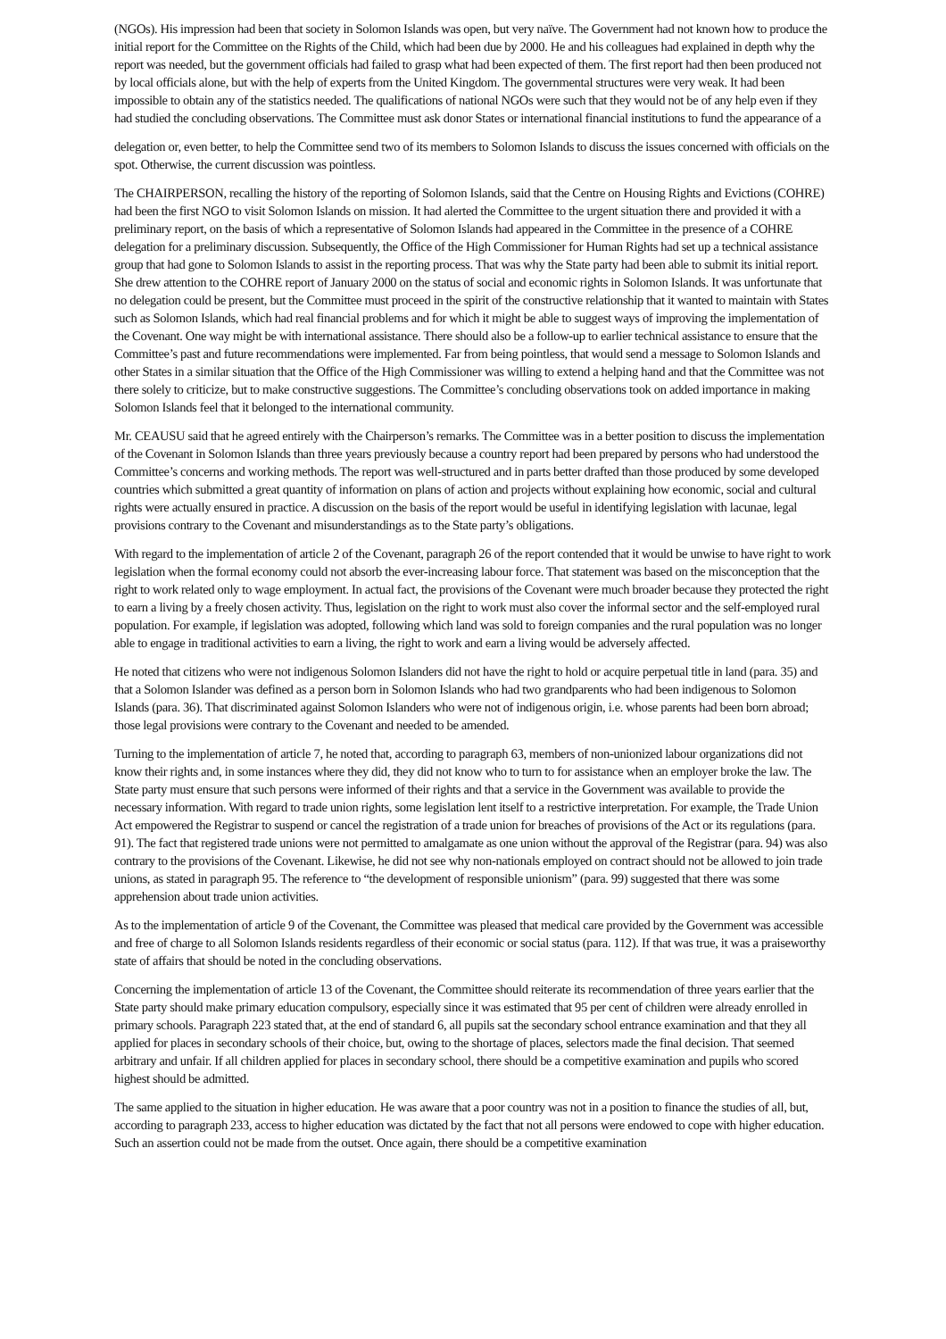(NGOs). His impression had been that society in Solomon Islands was open, but very naïve. The Government had not known how to produce the initial report for the Committee on the Rights of the Child, which had been due by 2000. He and his colleagues had explained in depth why the report was needed, but the government officials had failed to grasp what had been expected of them. The first report had then been produced not by local officials alone, but with the help of experts from the United Kingdom. The governmental structures were very weak. It had been impossible to obtain any of the statistics needed. The qualifications of national NGOs were such that they would not be of any help even if they had studied the concluding observations. The Committee must ask donor States or international financial institutions to fund the appearance of a
delegation or, even better, to help the Committee send two of its members to Solomon Islands to discuss the issues concerned with officials on the spot. Otherwise, the current discussion was pointless.
The CHAIRPERSON, recalling the history of the reporting of Solomon Islands, said that the Centre on Housing Rights and Evictions (COHRE) had been the first NGO to visit Solomon Islands on mission. It had alerted the Committee to the urgent situation there and provided it with a preliminary report, on the basis of which a representative of Solomon Islands had appeared in the Committee in the presence of a COHRE delegation for a preliminary discussion. Subsequently, the Office of the High Commissioner for Human Rights had set up a technical assistance group that had gone to Solomon Islands to assist in the reporting process. That was why the State party had been able to submit its initial report. She drew attention to the COHRE report of January 2000 on the status of social and economic rights in Solomon Islands. It was unfortunate that no delegation could be present, but the Committee must proceed in the spirit of the constructive relationship that it wanted to maintain with States such as Solomon Islands, which had real financial problems and for which it might be able to suggest ways of improving the implementation of the Covenant. One way might be with international assistance. There should also be a follow-up to earlier technical assistance to ensure that the Committee’s past and future recommendations were implemented. Far from being pointless, that would send a message to Solomon Islands and other States in a similar situation that the Office of the High Commissioner was willing to extend a helping hand and that the Committee was not there solely to criticize, but to make constructive suggestions. The Committee’s concluding observations took on added importance in making Solomon Islands feel that it belonged to the international community.
Mr. CEAUSU said that he agreed entirely with the Chairperson’s remarks. The Committee was in a better position to discuss the implementation of the Covenant in Solomon Islands than three years previously because a country report had been prepared by persons who had understood the Committee’s concerns and working methods. The report was well-structured and in parts better drafted than those produced by some developed countries which submitted a great quantity of information on plans of action and projects without explaining how economic, social and cultural rights were actually ensured in practice. A discussion on the basis of the report would be useful in identifying legislation with lacunae, legal provisions contrary to the Covenant and misunderstandings as to the State party’s obligations.
With regard to the implementation of article 2 of the Covenant, paragraph 26 of the report contended that it would be unwise to have right to work legislation when the formal economy could not absorb the ever-increasing labour force. That statement was based on the misconception that the right to work related only to wage employment. In actual fact, the provisions of the Covenant were much broader because they protected the right to earn a living by a freely chosen activity. Thus, legislation on the right to work must also cover the informal sector and the self-employed rural population. For example, if legislation was adopted, following which land was sold to foreign companies and the rural population was no longer able to engage in traditional activities to earn a living, the right to work and earn a living would be adversely affected.
He noted that citizens who were not indigenous Solomon Islanders did not have the right to hold or acquire perpetual title in land (para. 35) and that a Solomon Islander was defined as a person born in Solomon Islands who had two grandparents who had been indigenous to Solomon Islands (para. 36). That discriminated against Solomon Islanders who were not of indigenous origin, i.e. whose parents had been born abroad; those legal provisions were contrary to the Covenant and needed to be amended.
Turning to the implementation of article 7, he noted that, according to paragraph 63, members of non-unionized labour organizations did not know their rights and, in some instances where they did, they did not know who to turn to for assistance when an employer broke the law. The State party must ensure that such persons were informed of their rights and that a service in the Government was available to provide the necessary information. With regard to trade union rights, some legislation lent itself to a restrictive interpretation. For example, the Trade Union Act empowered the Registrar to suspend or cancel the registration of a trade union for breaches of provisions of the Act or its regulations (para. 91). The fact that registered trade unions were not permitted to amalgamate as one union without the approval of the Registrar (para. 94) was also contrary to the provisions of the Covenant. Likewise, he did not see why non-nationals employed on contract should not be allowed to join trade unions, as stated in paragraph 95. The reference to “the development of responsible unionism” (para. 99) suggested that there was some apprehension about trade union activities.
As to the implementation of article 9 of the Covenant, the Committee was pleased that medical care provided by the Government was accessible and free of charge to all Solomon Islands residents regardless of their economic or social status (para. 112). If that was true, it was a praiseworthy state of affairs that should be noted in the concluding observations.
Concerning the implementation of article 13 of the Covenant, the Committee should reiterate its recommendation of three years earlier that the State party should make primary education compulsory, especially since it was estimated that 95 per cent of children were already enrolled in primary schools. Paragraph 223 stated that, at the end of standard 6, all pupils sat the secondary school entrance examination and that they all applied for places in secondary schools of their choice, but, owing to the shortage of places, selectors made the final decision. That seemed arbitrary and unfair. If all children applied for places in secondary school, there should be a competitive examination and pupils who scored highest should be admitted.
The same applied to the situation in higher education. He was aware that a poor country was not in a position to finance the studies of all, but, according to paragraph 233, access to higher education was dictated by the fact that not all persons were endowed to cope with higher education. Such an assertion could not be made from the outset. Once again, there should be a competitive examination